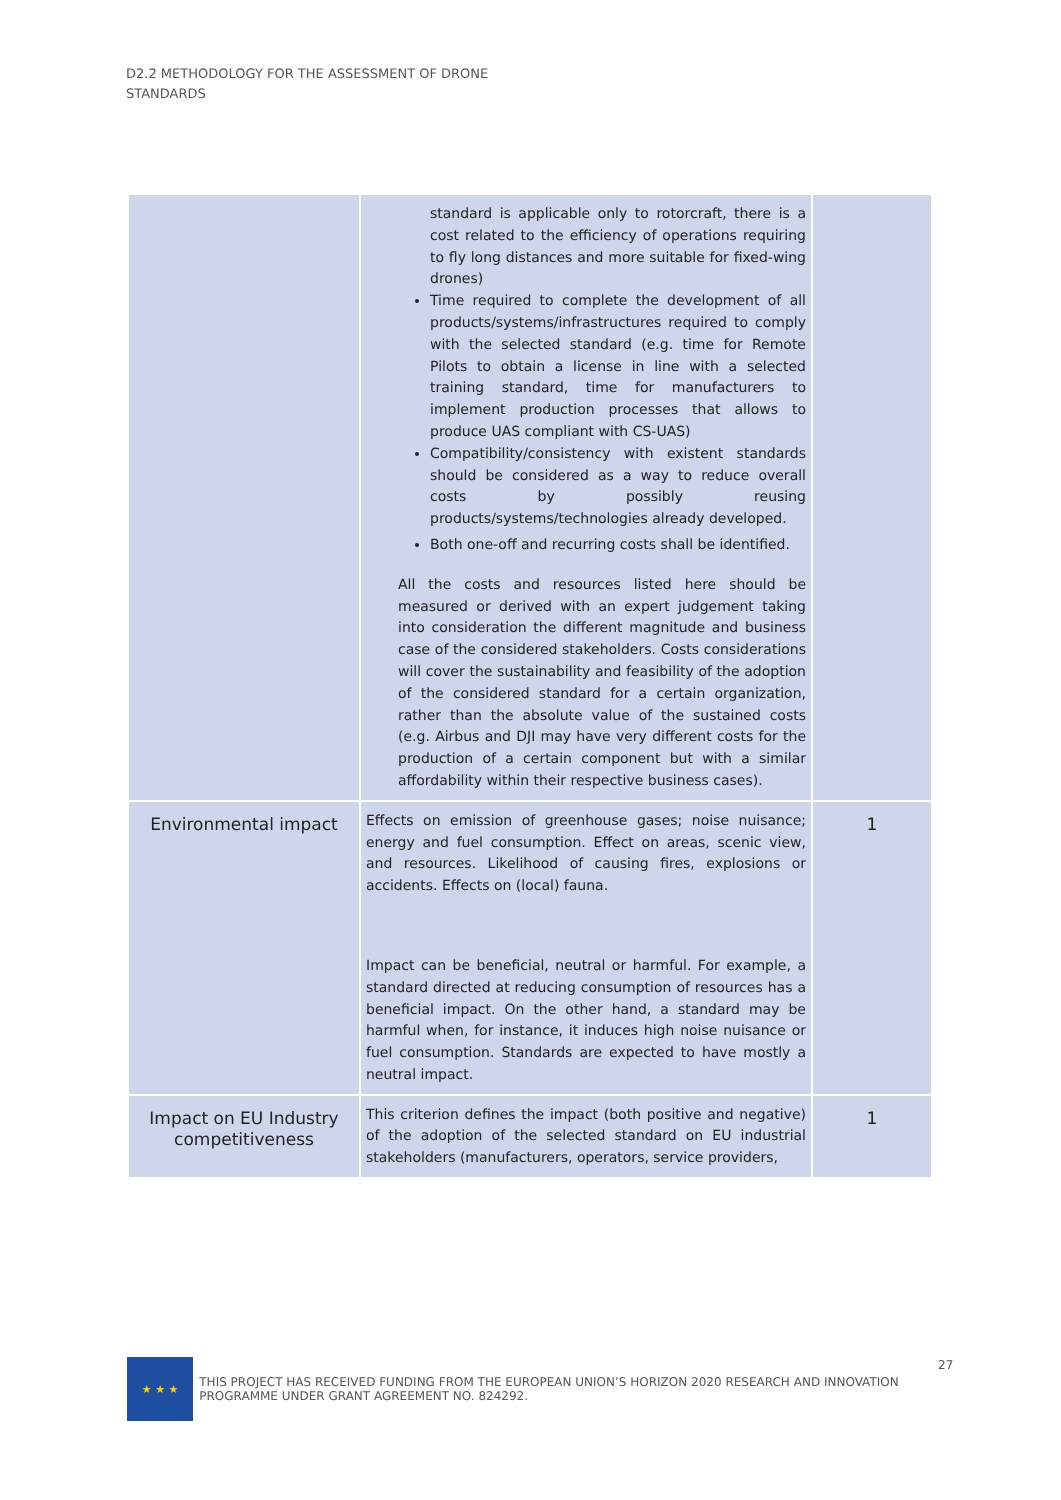D2.2 METHODOLOGY FOR THE ASSESSMENT OF DRONE STANDARDS
| | standard is applicable only to rotorcraft, there is a cost related to the efficiency of operations requiring to fly long distances and more suitable for fixed-wing drones) Time required to complete the development of all products/systems/infrastructures required to comply with the selected standard (e.g. time for Remote Pilots to obtain a license in line with a selected training standard, time for manufacturers to implement production processes that allows to produce UAS compliant with CS-UAS) Compatibility/consistency with existent standards should be considered as a way to reduce overall costs by possibly reusing products/systems/technologies already developed. Both one-off and recurring costs shall be identified. All the costs and resources listed here should be measured or derived with an expert judgement taking into consideration the different magnitude and business case of the considered stakeholders. Costs considerations will cover the sustainability and feasibility of the adoption of the considered standard for a certain organization, rather than the absolute value of the sustained costs (e.g. Airbus and DJI may have very different costs for the production of a certain component but with a similar affordability within their respective business cases). | |
| Environmental impact | Effects on emission of greenhouse gases; noise nuisance; energy and fuel consumption. Effect on areas, scenic view, and resources. Likelihood of causing fires, explosions or accidents. Effects on (local) fauna. Impact can be beneficial, neutral or harmful. For example, a standard directed at reducing consumption of resources has a beneficial impact. On the other hand, a standard may be harmful when, for instance, it induces high noise nuisance or fuel consumption. Standards are expected to have mostly a neutral impact. | 1 |
| Impact on EU Industry competitiveness | This criterion defines the impact (both positive and negative) of the adoption of the selected standard on EU industrial stakeholders (manufacturers, operators, service providers, | 1 |
27
★ ★ ★
THIS PROJECT HAS RECEIVED FUNDING FROM THE EUROPEAN UNION’S HORIZON 2020 RESEARCH AND INNOVATION PROGRAMME UNDER GRANT AGREEMENT NO. 824292.